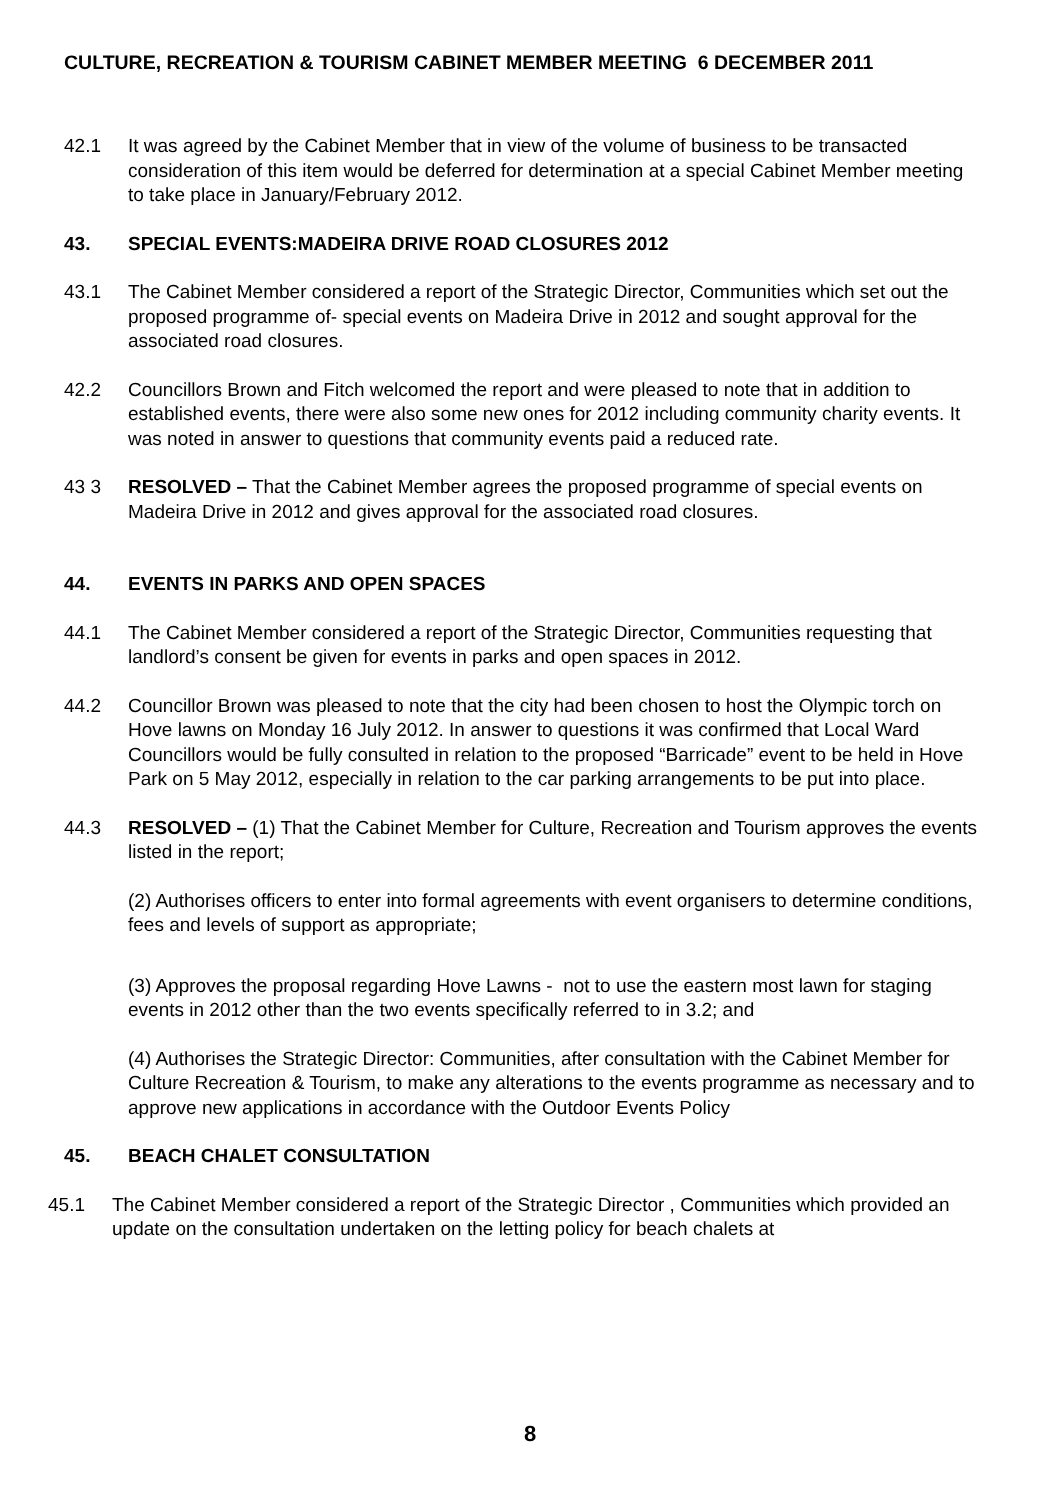CULTURE, RECREATION & TOURISM CABINET MEMBER MEETING 6 DECEMBER 2011
42.1 It was agreed by the Cabinet Member that in view of the volume of business to be transacted consideration of this item would be deferred for determination at a special Cabinet Member meeting to take place in January/February 2012.
43. SPECIAL EVENTS:MADEIRA DRIVE ROAD CLOSURES 2012
43.1 The Cabinet Member considered a report of the Strategic Director, Communities which set out the proposed programme of- special events on Madeira Drive in 2012 and sought approval for the associated road closures.
42.2 Councillors Brown and Fitch welcomed the report and were pleased to note that in addition to established events, there were also some new ones for 2012 including community charity events. It was noted in answer to questions that community events paid a reduced rate.
43 3 RESOLVED – That the Cabinet Member agrees the proposed programme of special events on Madeira Drive in 2012 and gives approval for the associated road closures.
44. EVENTS IN PARKS AND OPEN SPACES
44.1 The Cabinet Member considered a report of the Strategic Director, Communities requesting that landlord’s consent be given for events in parks and open spaces in 2012.
44.2 Councillor Brown was pleased to note that the city had been chosen to host the Olympic torch on Hove lawns on Monday 16 July 2012. In answer to questions it was confirmed that Local Ward Councillors would be fully consulted in relation to the proposed “Barricade” event to be held in Hove Park on 5 May 2012, especially in relation to the car parking arrangements to be put into place.
44.3 RESOLVED – (1) That the Cabinet Member for Culture, Recreation and Tourism approves the events listed in the report;
(2) Authorises officers to enter into formal agreements with event organisers to determine conditions, fees and levels of support as appropriate;
(3) Approves the proposal regarding Hove Lawns - not to use the eastern most lawn for staging events in 2012 other than the two events specifically referred to in 3.2; and
(4) Authorises the Strategic Director: Communities, after consultation with the Cabinet Member for Culture Recreation & Tourism, to make any alterations to the events programme as necessary and to approve new applications in accordance with the Outdoor Events Policy
45. BEACH CHALET CONSULTATION
45.1 The Cabinet Member considered a report of the Strategic Director , Communities which provided an update on the consultation undertaken on the letting policy for beach chalets at
8